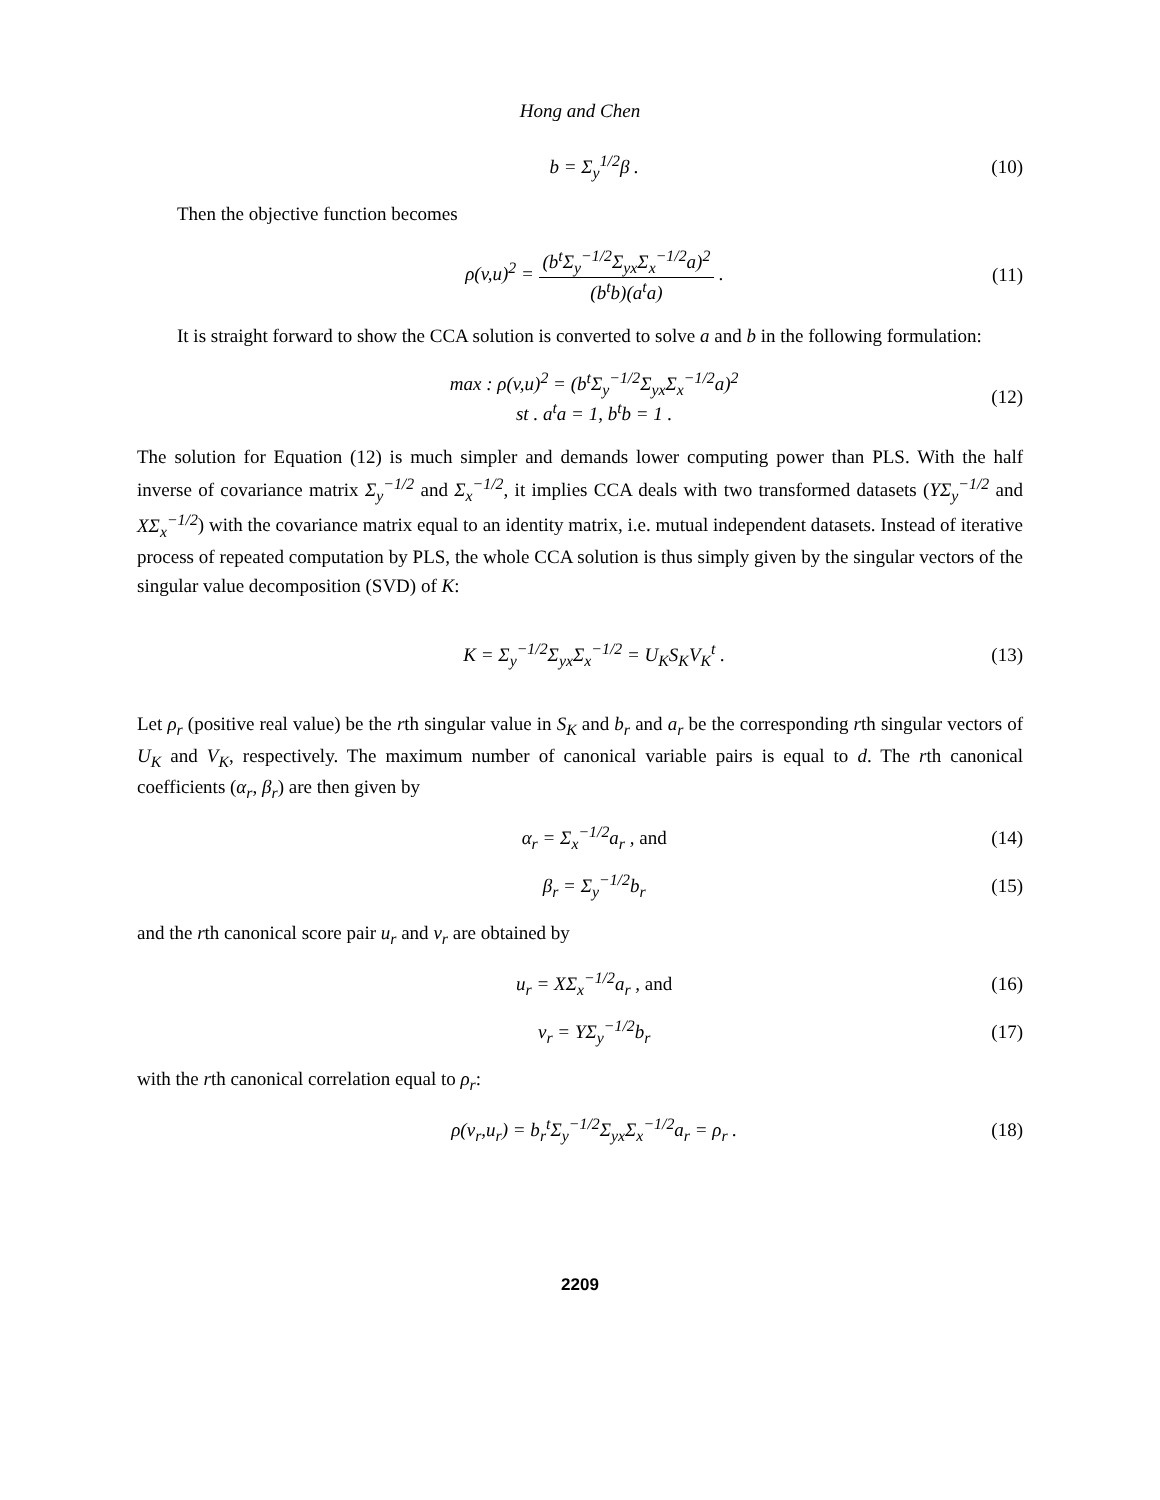Hong and Chen
b = Σ<sub>y</sub><sup>1/2</sup>β . (10)
Then the objective function becomes
ρ(v,u)<sup>2</sup> = (b<sup>t</sup>Σ<sub>y</sub><sup>−1/2</sup>Σ<sub>yx</sub>Σ<sub>x</sub><sup>−1/2</sup>a)<sup>2</sup> (b<sup>t</sup>b)(a<sup>t</sup>a) .
(11)
It is straight forward to show the CCA solution is converted to solve a and b in the following formulation:
max : ρ(v,u)<sup>2</sup> = (b<sup>t</sup>Σ<sub>y</sub><sup>−1/2</sup>Σ<sub>yx</sub>Σ<sub>x</sub><sup>−1/2</sup>a)<sup>2</sup>
st . a<sup>t</sup>a = 1, b<sup>t</sup>b = 1 .
(12)
The solution for Equation (12) is much simpler and demands lower computing power than PLS. With the half inverse of covariance matrix Σ<sub>y</sub><sup>−1/2</sup> and Σ<sub>x</sub><sup>−1/2</sup>, it implies CCA deals with two transformed datasets (YΣ<sub>y</sub><sup>−1/2</sup> and XΣ<sub>x</sub><sup>−1/2</sup>) with the covariance matrix equal to an identity matrix, i.e. mutual independent datasets. Instead of iterative process of repeated computation by PLS, the whole CCA solution is thus simply given by the singular vectors of the singular value decomposition (SVD) of K:
K = Σ<sub>y</sub><sup>−1/2</sup>Σ<sub>yx</sub>Σ<sub>x</sub><sup>−1/2</sup> = U<sub>K</sub>S<sub>K</sub>V<sub>K</sub><sup>t</sup> .
(13)
Let ρ<sub>r</sub> (positive real value) be the rth singular value in S<sub>K</sub> and b<sub>r</sub> and a<sub>r</sub> be the corresponding rth singular vectors of U<sub>K</sub> and V<sub>K</sub>, respectively. The maximum number of canonical variable pairs is equal to d. The rth canonical coefficients (α<sub>r</sub>, β<sub>r</sub>) are then given by
α<sub>r</sub> = Σ<sub>x</sub><sup>−1/2</sup>a<sub>r</sub> , and (14)
β<sub>r</sub> = Σ<sub>y</sub><sup>−1/2</sup>b<sub>r</sub> (15)
and the rth canonical score pair u<sub>r</sub> and v<sub>r</sub> are obtained by
u<sub>r</sub> = XΣ<sub>x</sub><sup>−1/2</sup>a<sub>r</sub> , and (16)
v<sub>r</sub> = YΣ<sub>y</sub><sup>−1/2</sup>b<sub>r</sub> (17)
with the rth canonical correlation equal to ρ<sub>r</sub>:
ρ(v<sub>r</sub>,u<sub>r</sub>) = b<sub>r</sub><sup>t</sup>Σ<sub>y</sub><sup>−1/2</sup>Σ<sub>yx</sub>Σ<sub>x</sub><sup>−1/2</sup>a<sub>r</sub> = ρ<sub>r</sub> .
(18)
2209